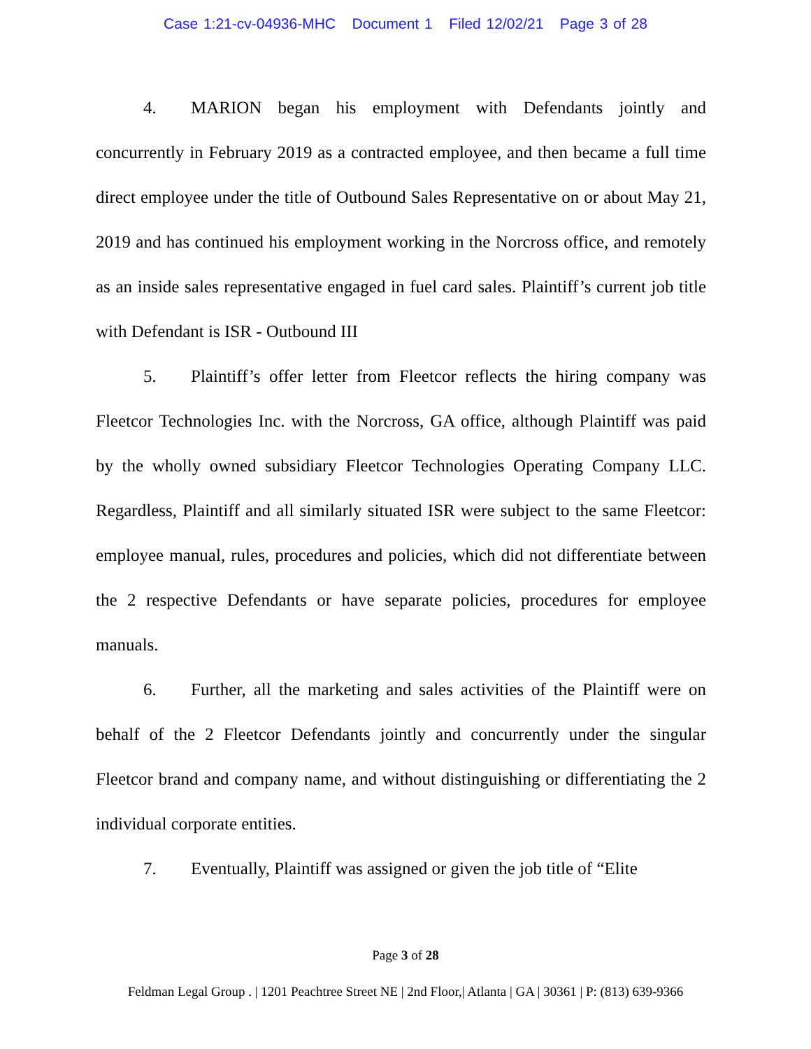Case 1:21-cv-04936-MHC Document 1 Filed 12/02/21 Page 3 of 28
4. MARION began his employment with Defendants jointly and concurrently in February 2019 as a contracted employee, and then became a full time direct employee under the title of Outbound Sales Representative on or about May 21, 2019 and has continued his employment working in the Norcross office, and remotely as an inside sales representative engaged in fuel card sales. Plaintiff’s current job title with Defendant is ISR - Outbound III
5. Plaintiff’s offer letter from Fleetcor reflects the hiring company was Fleetcor Technologies Inc. with the Norcross, GA office, although Plaintiff was paid by the wholly owned subsidiary Fleetcor Technologies Operating Company LLC. Regardless, Plaintiff and all similarly situated ISR were subject to the same Fleetcor: employee manual, rules, procedures and policies, which did not differentiate between the 2 respective Defendants or have separate policies, procedures for employee manuals.
6. Further, all the marketing and sales activities of the Plaintiff were on behalf of the 2 Fleetcor Defendants jointly and concurrently under the singular Fleetcor brand and company name, and without distinguishing or differentiating the 2 individual corporate entities.
7. Eventually, Plaintiff was assigned or given the job title of “Elite
Page 3 of 28
Feldman Legal Group . | 1201 Peachtree Street NE | 2nd Floor,| Atlanta | GA | 30361 | P: (813) 639-9366